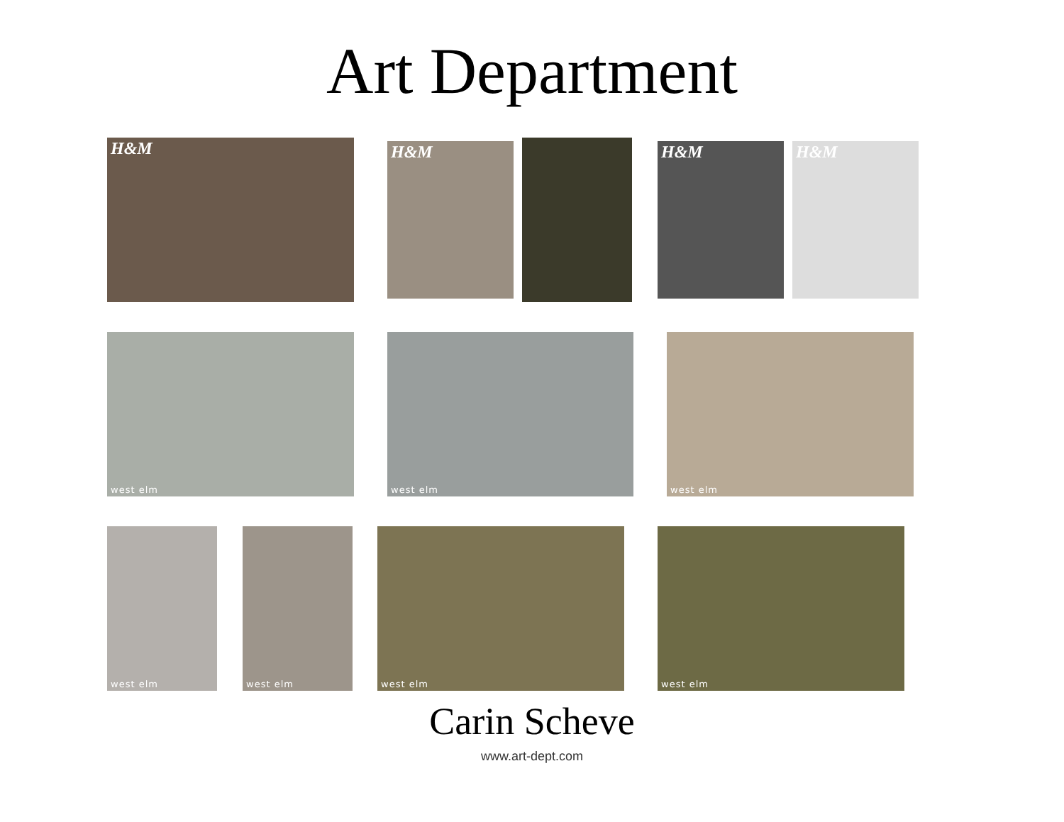Art Department
H&M H&M H&M H&M
west elm west elm west elm
west elm west elm west elm west elm
Carin Scheve
www.art-dept.com